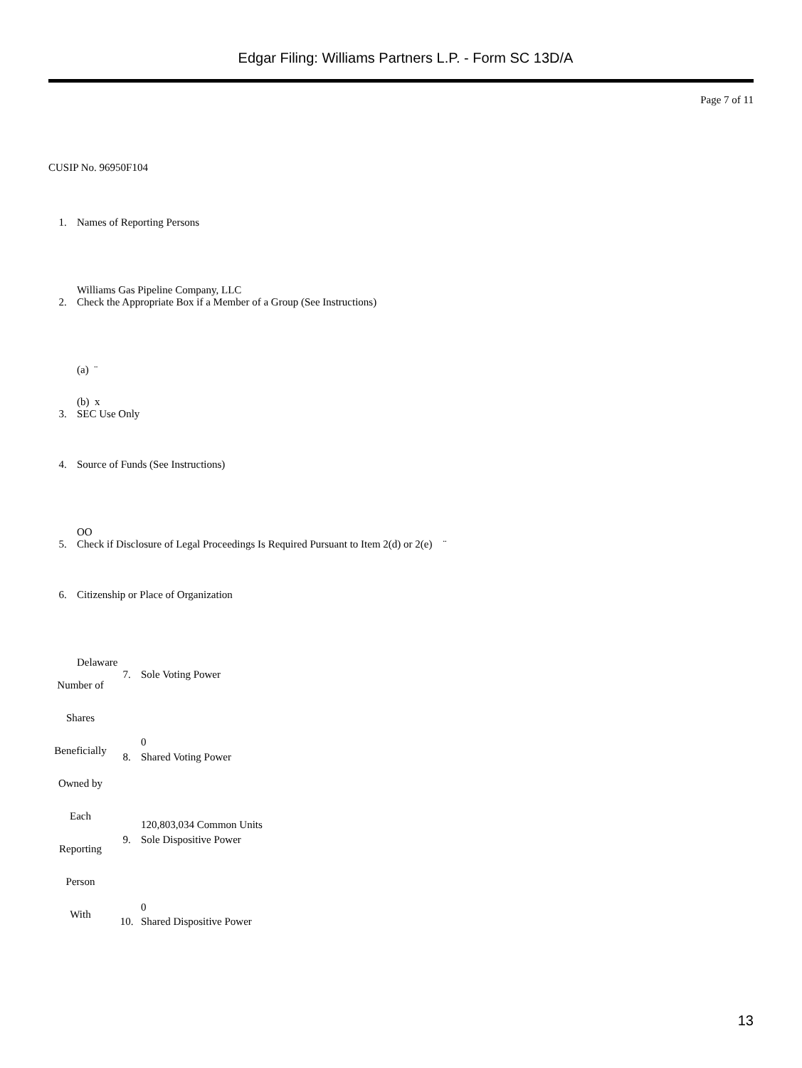Edgar Filing: Williams Partners L.P. - Form SC 13D/A
Page 7 of 11
CUSIP No. 96950F104
| 1. | Names of Reporting Persons |
| | Williams Gas Pipeline Company, LLC |
| 2. | Check the Appropriate Box if a Member of a Group (See Instructions) |
| | (a) ¨ |
| | (b) x |
| 3. | SEC Use Only |
| 4. | Source of Funds (See Instructions) |
| | OO |
| 5. | Check if Disclosure of Legal Proceedings Is Required Pursuant to Item 2(d) or 2(e) ¨ |
| 6. | Citizenship or Place of Organization |
| | Delaware |
| Number of Shares Beneficially Owned by Each Reporting Person With | 7. | Sole Voting Power |
| | | 0 |
| | 8. | Shared Voting Power |
| | | 120,803,034 Common Units |
| | 9. | Sole Dispositive Power |
| | | 0 |
| | 10. | Shared Dispositive Power |
13